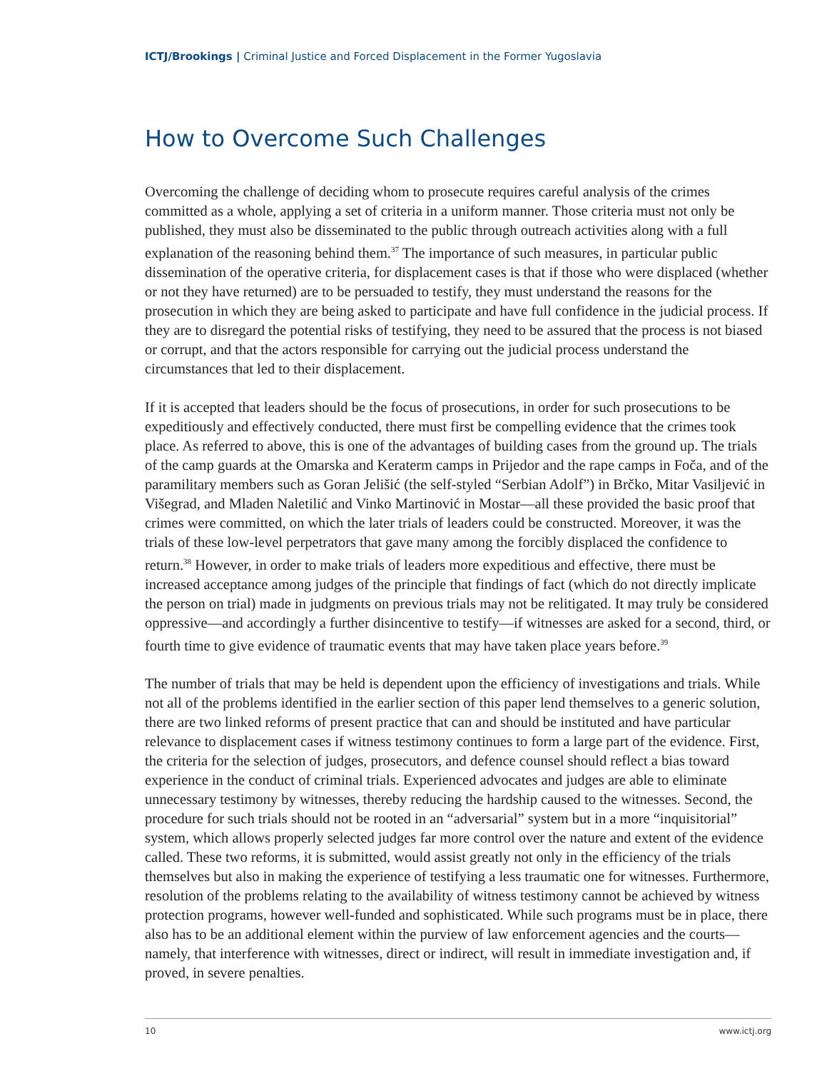ICTJ/Brookings | Criminal Justice and Forced Displacement in the Former Yugoslavia
How to Overcome Such Challenges
Overcoming the challenge of deciding whom to prosecute requires careful analysis of the crimes committed as a whole, applying a set of criteria in a uniform manner. Those criteria must not only be published, they must also be disseminated to the public through outreach activities along with a full explanation of the reasoning behind them.<sup>37</sup> The importance of such measures, in particular public dissemination of the operative criteria, for displacement cases is that if those who were displaced (whether or not they have returned) are to be persuaded to testify, they must understand the reasons for the prosecution in which they are being asked to participate and have full confidence in the judicial process. If they are to disregard the potential risks of testifying, they need to be assured that the process is not biased or corrupt, and that the actors responsible for carrying out the judicial process understand the circumstances that led to their displacement.
If it is accepted that leaders should be the focus of prosecutions, in order for such prosecutions to be expeditiously and effectively conducted, there must first be compelling evidence that the crimes took place. As referred to above, this is one of the advantages of building cases from the ground up. The trials of the camp guards at the Omarska and Keraterm camps in Prijedor and the rape camps in Foča, and of the paramilitary members such as Goran Jelišić (the self-styled “Serbian Adolf”) in Brčko, Mitar Vasiljević in Višegrad, and Mladen Naletilić and Vinko Martinović in Mostar—all these provided the basic proof that crimes were committed, on which the later trials of leaders could be constructed. Moreover, it was the trials of these low-level perpetrators that gave many among the forcibly displaced the confidence to return.<sup>38</sup> However, in order to make trials of leaders more expeditious and effective, there must be increased acceptance among judges of the principle that findings of fact (which do not directly implicate the person on trial) made in judgments on previous trials may not be relitigated. It may truly be considered oppressive—and accordingly a further disincentive to testify—if witnesses are asked for a second, third, or fourth time to give evidence of traumatic events that may have taken place years before.<sup>39</sup>
The number of trials that may be held is dependent upon the efficiency of investigations and trials. While not all of the problems identified in the earlier section of this paper lend themselves to a generic solution, there are two linked reforms of present practice that can and should be instituted and have particular relevance to displacement cases if witness testimony continues to form a large part of the evidence. First, the criteria for the selection of judges, prosecutors, and defence counsel should reflect a bias toward experience in the conduct of criminal trials. Experienced advocates and judges are able to eliminate unnecessary testimony by witnesses, thereby reducing the hardship caused to the witnesses. Second, the procedure for such trials should not be rooted in an “adversarial” system but in a more “inquisitorial” system, which allows properly selected judges far more control over the nature and extent of the evidence called. These two reforms, it is submitted, would assist greatly not only in the efficiency of the trials themselves but also in making the experience of testifying a less traumatic one for witnesses. Furthermore, resolution of the problems relating to the availability of witness testimony cannot be achieved by witness protection programs, however well-funded and sophisticated. While such programs must be in place, there also has to be an additional element within the purview of law enforcement agencies and the courts—namely, that interference with witnesses, direct or indirect, will result in immediate investigation and, if proved, in severe penalties.
10 www.ictj.org